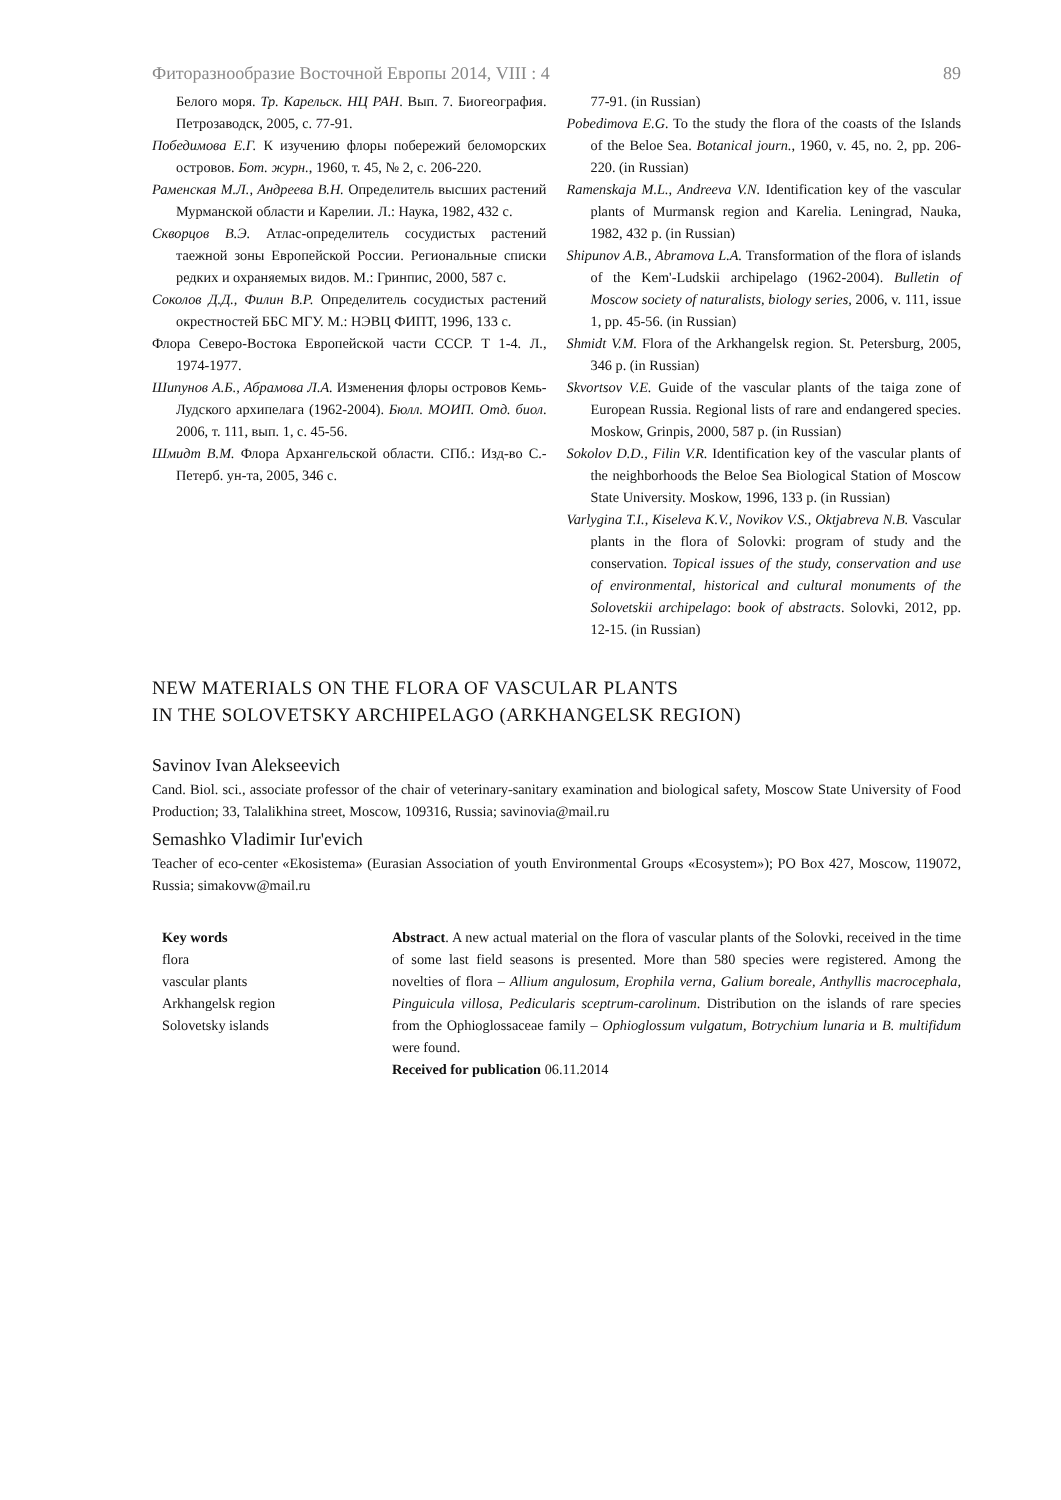Фиторазнообразие Восточной Европы 2014, VIII : 4 89
Белого моря. Тр. Карельск. НЦ РАН. Вып. 7. Биогеография. Петрозаводск, 2005, с. 77-91.
Победимова Е.Г. К изучению флоры побережий беломорских островов. Бот. журн., 1960, т. 45, № 2, с. 206-220.
Раменская М.Л., Андреева В.Н. Определитель высших растений Мурманской области и Карелии. Л.: Наука, 1982, 432 с.
Скворцов В.Э. Атлас-определитель сосудистых растений таежной зоны Европейской России. Региональные списки редких и охраняемых видов. М.: Гринпис, 2000, 587 с.
Соколов Д.Д., Филин В.Р. Определитель сосудистых растений окрестностей ББС МГУ. М.: НЭВЦ ФИПТ, 1996, 133 с.
Флора Северо-Востока Европейской части СССР. Т 1-4. Л., 1974-1977.
Шипунов А.Б., Абрамова Л.А. Изменения флоры островов Кемь-Лудского архипелага (1962-2004). Бюлл. МОИП. Отд. биол. 2006, т. 111, вып. 1, с. 45-56.
Шмидт В.М. Флора Архангельской области. СПб.: Изд-во С.-Петерб. ун-та, 2005, 346 с.
77-91. (in Russian)
Pobedimova E.G. To the study the flora of the coasts of the Islands of the Beloe Sea. Botanical journ., 1960, v. 45, no. 2, pp. 206-220. (in Russian)
Ramenskaja M.L., Andreeva V.N. Identification key of the vascular plants of Murmansk region and Karelia. Leningrad, Nauka, 1982, 432 p. (in Russian)
Shipunov A.B., Abramova L.A. Transformation of the flora of islands of the Kem'-Ludskii archipelago (1962-2004). Bulletin of Moscow society of naturalists, biology series, 2006, v. 111, issue 1, pp. 45-56. (in Russian)
Shmidt V.M. Flora of the Arkhangelsk region. St. Petersburg, 2005, 346 p. (in Russian)
Skvortsov V.E. Guide of the vascular plants of the taiga zone of European Russia. Regional lists of rare and endangered species. Moskow, Grinpis, 2000, 587 p. (in Russian)
Sokolov D.D., Filin V.R. Identification key of the vascular plants of the neighborhoods the Beloe Sea Biological Station of Moscow State University. Moskow, 1996, 133 p. (in Russian)
Varlygina T.I., Kiseleva K.V., Novikov V.S., Oktjabreva N.B. Vascular plants in the flora of Solovki: program of study and the conservation. Topical issues of the study, conservation and use of environmental, historical and cultural monuments of the Solovetskii archipelago: book of abstracts. Solovki, 2012, pp. 12-15. (in Russian)
NEW MATERIALS ON THE FLORA OF VASCULAR PLANTS
IN THE SOLOVETSKY ARCHIPELAGO (ARKHANGELSK REGION)
Savinov Ivan Alekseevich
Cand. Biol. sci., associate professor of the chair of veterinary-sanitary examination and biological safety, Moscow State University of Food Production; 33, Talalikhina street, Moscow, 109316, Russia; savinovia@mail.ru
Semashko Vladimir Iur'evich
Teacher of eco-center «Ekosistema» (Eurasian Association of youth Environmental Groups «Ecosystem»); PO Box 427, Moscow, 119072, Russia; simakovw@mail.ru
Key words
flora
vascular plants
Arkhangelsk region
Solovetsky islands
Abstract. A new actual material on the flora of vascular plants of the Solovki, received in the time of some last field seasons is presented. More than 580 species were registered. Among the novelties of flora – Allium angulosum, Erophila verna, Galium boreale, Anthyllis macrocephala, Pinguicula villosa, Pedicularis sceptrum-carolinum. Distribution on the islands of rare species from the Ophioglossaceae family – Ophioglossum vulgatum, Botrychium lunaria и B. multifidum were found.
Received for publication 06.11.2014